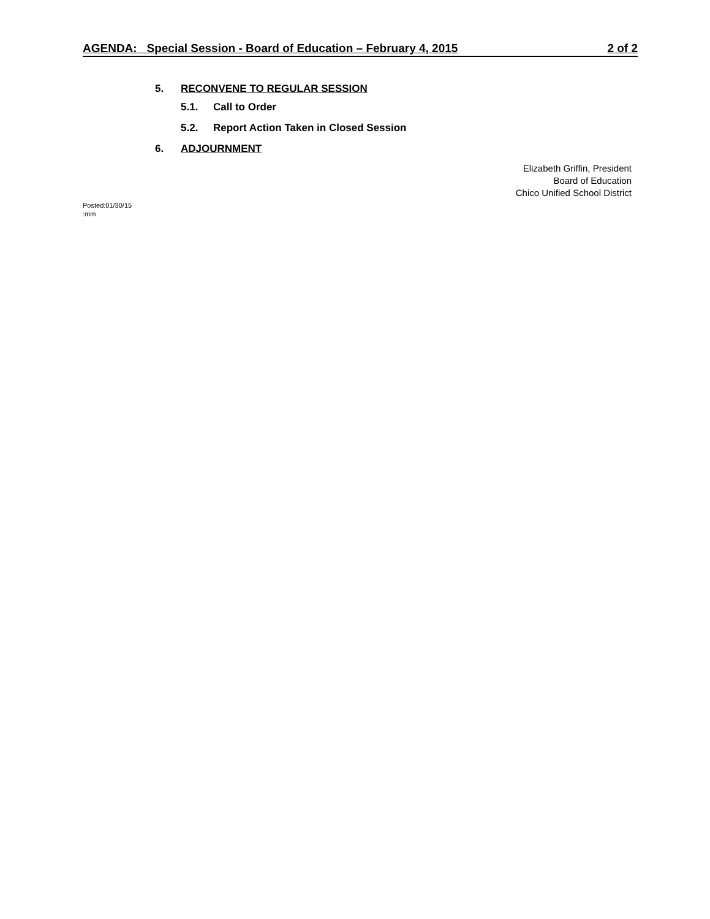AGENDA: Special Session - Board of Education – February 4, 2015 2 of 2
5. RECONVENE TO REGULAR SESSION
5.1.
Call to Order
5.2.
Report Action Taken in Closed Session
6. ADJOURNMENT
Elizabeth Griffin, President
Board of Education
Chico Unified School District
Posted:01/30/15
:mm